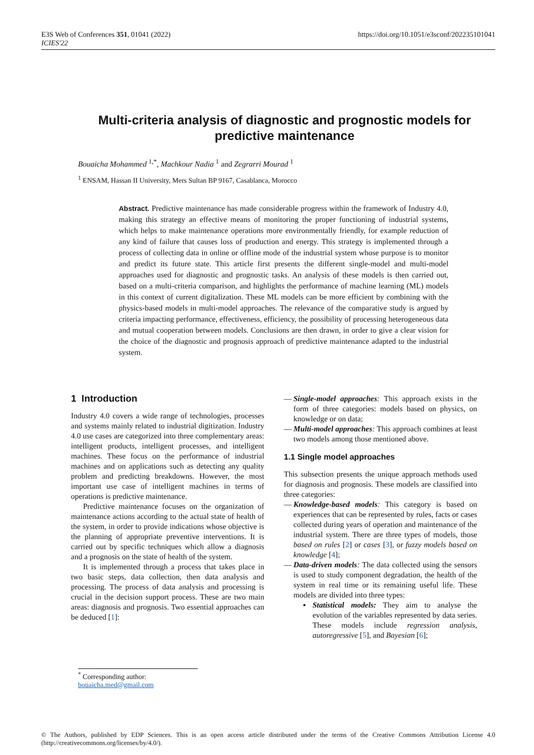E3S Web of Conferences 351, 01041 (2022)
ICIES'22
https://doi.org/10.1051/e3sconf/202235101041
Multi-criteria analysis of diagnostic and prognostic models for predictive maintenance
Bouaicha Mohammed <sup>1,*</sup>, Machkour Nadia <sup>1</sup> and Zegrarri Mourad <sup>1</sup>
<sup>1</sup> ENSAM, Hassan II University, Mers Sultan BP 9167, Casablanca, Morocco
Abstract. Predictive maintenance has made considerable progress within the framework of Industry 4.0, making this strategy an effective means of monitoring the proper functioning of industrial systems, which helps to make maintenance operations more environmentally friendly, for example reduction of any kind of failure that causes loss of production and energy. This strategy is implemented through a process of collecting data in online or offline mode of the industrial system whose purpose is to monitor and predict its future state. This article first presents the different single-model and multi-model approaches used for diagnostic and prognostic tasks. An analysis of these models is then carried out, based on a multi-criteria comparison, and highlights the performance of machine learning (ML) models in this context of current digitalization. These ML models can be more efficient by combining with the physics-based models in multi-model approaches. The relevance of the comparative study is argued by criteria impacting performance, effectiveness, efficiency, the possibility of processing heterogeneous data and mutual cooperation between models. Conclusions are then drawn, in order to give a clear vision for the choice of the diagnostic and prognosis approach of predictive maintenance adapted to the industrial system.
1 Introduction
Industry 4.0 covers a wide range of technologies, processes and systems mainly related to industrial digitization. Industry 4.0 use cases are categorized into three complementary areas: intelligent products, intelligent processes, and intelligent machines. These focus on the performance of industrial machines and on applications such as detecting any quality problem and predicting breakdowns. However, the most important use case of intelligent machines in terms of operations is predictive maintenance.
Predictive maintenance focuses on the organization of maintenance actions according to the actual state of health of the system, in order to provide indications whose objective is the planning of appropriate preventive interventions. It is carried out by specific techniques which allow a diagnosis and a prognosis on the state of health of the system.
It is implemented through a process that takes place in two basic steps, data collection, then data analysis and processing. The process of data analysis and processing is crucial in the decision support process. These are two main areas: diagnosis and prognosis. Two essential approaches can be deduced [1]:
— Single-model approaches: This approach exists in the form of three categories: models based on physics, on knowledge or on data;
— Multi-model approaches: This approach combines at least two models among those mentioned above.
1.1 Single model approaches
This subsection presents the unique approach methods used for diagnosis and prognosis. These models are classified into three categories:
— Knowledge-based models: This category is based on experiences that can be represented by rules, facts or cases collected during years of operation and maintenance of the industrial system. There are three types of models, those based on rules [2] or cases [3], or fuzzy models based on knowledge [4];
— Data-driven models: The data collected using the sensors is used to study component degradation, the health of the system in real time or its remaining useful life. These models are divided into three types:
▪ Statistical models: They aim to analyse the evolution of the variables represented by data series. These models include regression analysis, autoregressive [5], and Bayesian [6];
<sup>*</sup> Corresponding author: bouaicha.med@gmail.com
© The Authors, published by EDP Sciences. This is an open access article distributed under the terms of the Creative Commons Attribution License 4.0 (http://creativecommons.org/licenses/by/4.0/).